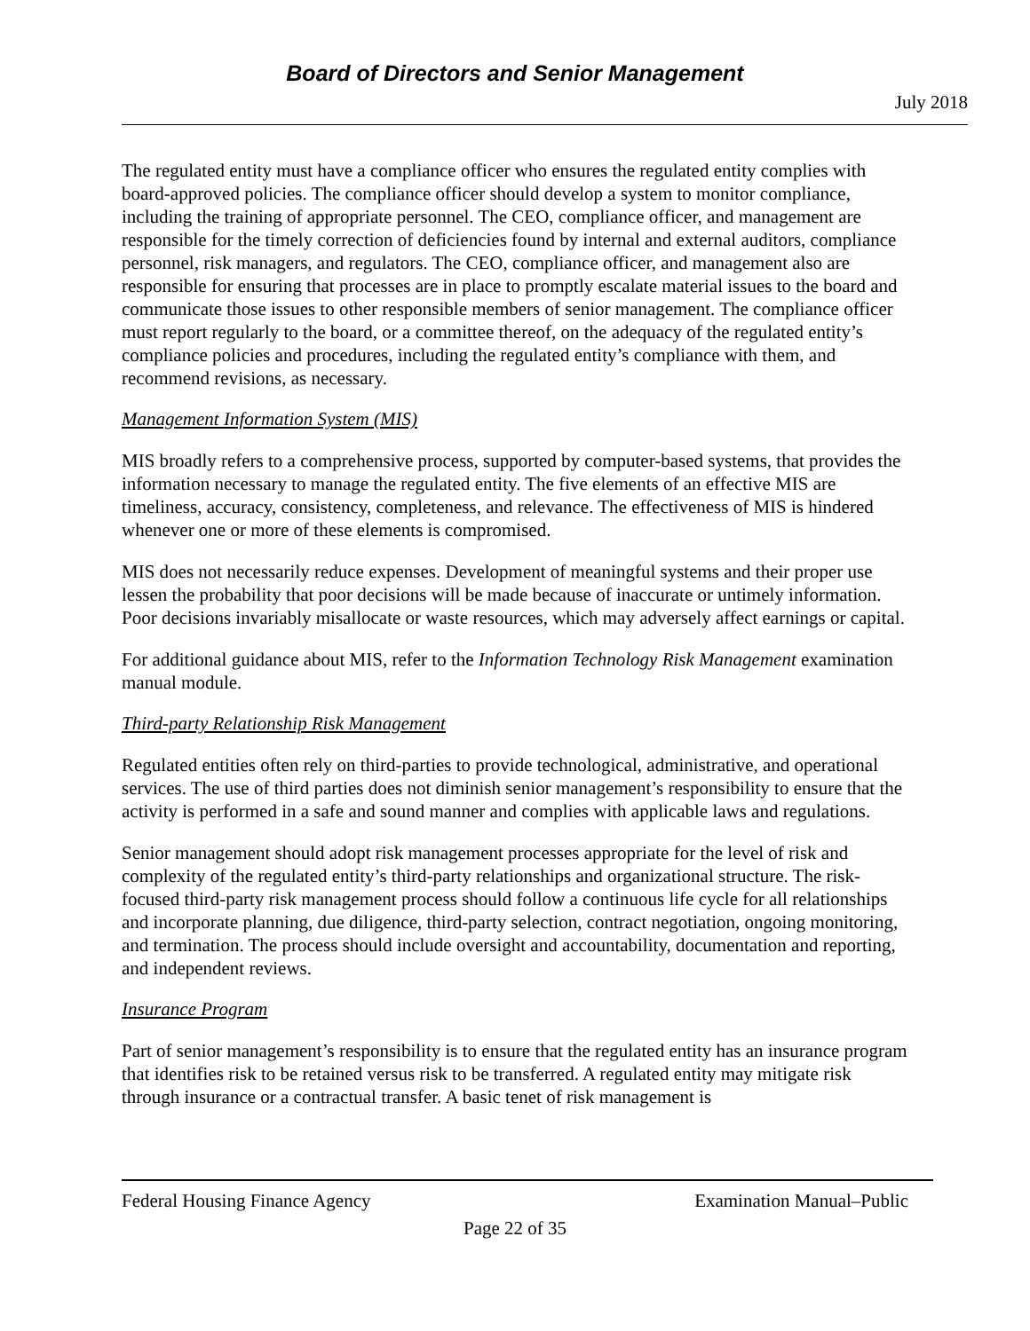Board of Directors and Senior Management
July 2018
The regulated entity must have a compliance officer who ensures the regulated entity complies with board-approved policies. The compliance officer should develop a system to monitor compliance, including the training of appropriate personnel. The CEO, compliance officer, and management are responsible for the timely correction of deficiencies found by internal and external auditors, compliance personnel, risk managers, and regulators. The CEO, compliance officer, and management also are responsible for ensuring that processes are in place to promptly escalate material issues to the board and communicate those issues to other responsible members of senior management. The compliance officer must report regularly to the board, or a committee thereof, on the adequacy of the regulated entity’s compliance policies and procedures, including the regulated entity’s compliance with them, and recommend revisions, as necessary.
Management Information System (MIS)
MIS broadly refers to a comprehensive process, supported by computer-based systems, that provides the information necessary to manage the regulated entity. The five elements of an effective MIS are timeliness, accuracy, consistency, completeness, and relevance. The effectiveness of MIS is hindered whenever one or more of these elements is compromised.
MIS does not necessarily reduce expenses. Development of meaningful systems and their proper use lessen the probability that poor decisions will be made because of inaccurate or untimely information. Poor decisions invariably misallocate or waste resources, which may adversely affect earnings or capital.
For additional guidance about MIS, refer to the Information Technology Risk Management examination manual module.
Third-party Relationship Risk Management
Regulated entities often rely on third-parties to provide technological, administrative, and operational services. The use of third parties does not diminish senior management’s responsibility to ensure that the activity is performed in a safe and sound manner and complies with applicable laws and regulations.
Senior management should adopt risk management processes appropriate for the level of risk and complexity of the regulated entity’s third-party relationships and organizational structure. The risk-focused third-party risk management process should follow a continuous life cycle for all relationships and incorporate planning, due diligence, third-party selection, contract negotiation, ongoing monitoring, and termination. The process should include oversight and accountability, documentation and reporting, and independent reviews.
Insurance Program
Part of senior management’s responsibility is to ensure that the regulated entity has an insurance program that identifies risk to be retained versus risk to be transferred. A regulated entity may mitigate risk through insurance or a contractual transfer. A basic tenet of risk management is
Federal Housing Finance Agency Examination Manual–Public
Page 22 of 35